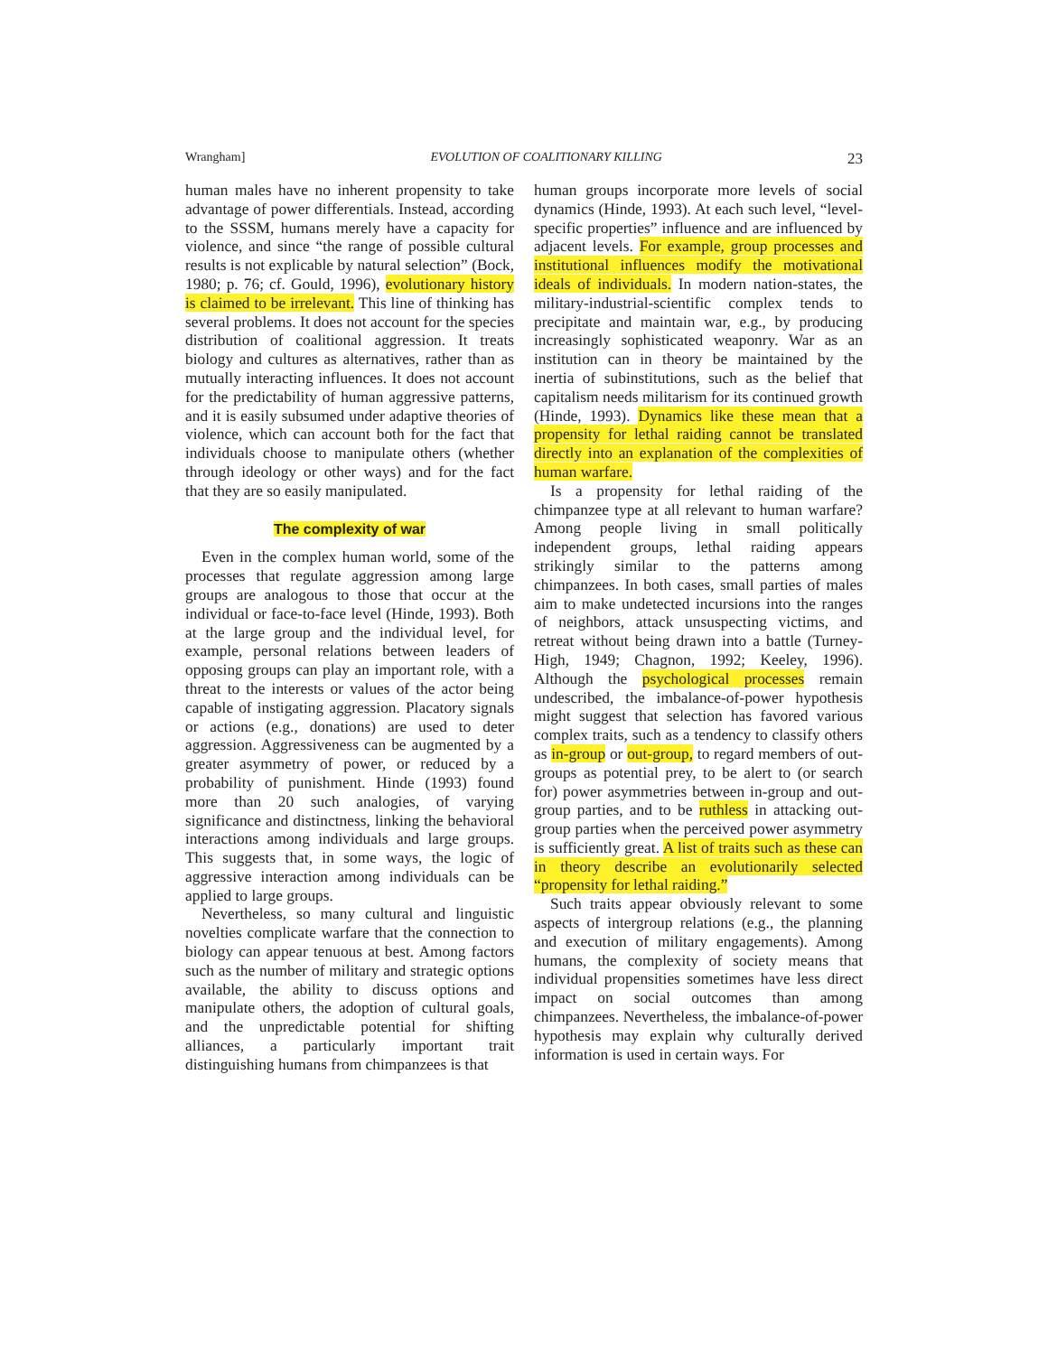Wrangham] EVOLUTION OF COALITIONARY KILLING 23
human males have no inherent propensity to take advantage of power differentials. Instead, according to the SSSM, humans merely have a capacity for violence, and since “the range of possible cultural results is not explicable by natural selection” (Bock, 1980; p. 76; cf. Gould, 1996), evolutionary history is claimed to be irrelevant. This line of thinking has several problems. It does not account for the species distribution of coalitional aggression. It treats biology and cultures as alternatives, rather than as mutually interacting influences. It does not account for the predictability of human aggressive patterns, and it is easily subsumed under adaptive theories of violence, which can account both for the fact that individuals choose to manipulate others (whether through ideology or other ways) and for the fact that they are so easily manipulated.
The complexity of war
Even in the complex human world, some of the processes that regulate aggression among large groups are analogous to those that occur at the individual or face-to-face level (Hinde, 1993). Both at the large group and the individual level, for example, personal relations between leaders of opposing groups can play an important role, with a threat to the interests or values of the actor being capable of instigating aggression. Placatory signals or actions (e.g., donations) are used to deter aggression. Aggressiveness can be augmented by a greater asymmetry of power, or reduced by a probability of punishment. Hinde (1993) found more than 20 such analogies, of varying significance and distinctness, linking the behavioral interactions among individuals and large groups. This suggests that, in some ways, the logic of aggressive interaction among individuals can be applied to large groups.
Nevertheless, so many cultural and linguistic novelties complicate warfare that the connection to biology can appear tenuous at best. Among factors such as the number of military and strategic options available, the ability to discuss options and manipulate others, the adoption of cultural goals, and the unpredictable potential for shifting alliances, a particularly important trait distinguishing humans from chimpanzees is that
human groups incorporate more levels of social dynamics (Hinde, 1993). At each such level, “level-specific properties” influence and are influenced by adjacent levels. For example, group processes and institutional influences modify the motivational ideals of individuals. In modern nation-states, the military-industrial-scientific complex tends to precipitate and maintain war, e.g., by producing increasingly sophisticated weaponry. War as an institution can in theory be maintained by the inertia of subinstitutions, such as the belief that capitalism needs militarism for its continued growth (Hinde, 1993). Dynamics like these mean that a propensity for lethal raiding cannot be translated directly into an explanation of the complexities of human warfare.
Is a propensity for lethal raiding of the chimpanzee type at all relevant to human warfare? Among people living in small politically independent groups, lethal raiding appears strikingly similar to the patterns among chimpanzees. In both cases, small parties of males aim to make undetected incursions into the ranges of neighbors, attack unsuspecting victims, and retreat without being drawn into a battle (Turney-High, 1949; Chagnon, 1992; Keeley, 1996). Although the psychological processes remain undescribed, the imbalance-of-power hypothesis might suggest that selection has favored various complex traits, such as a tendency to classify others as in-group or out-group, to regard members of out-groups as potential prey, to be alert to (or search for) power asymmetries between in-group and out-group parties, and to be ruthless in attacking out-group parties when the perceived power asymmetry is sufficiently great. A list of traits such as these can in theory describe an evolutionarily selected “propensity for lethal raiding.”
Such traits appear obviously relevant to some aspects of intergroup relations (e.g., the planning and execution of military engagements). Among humans, the complexity of society means that individual propensities sometimes have less direct impact on social outcomes than among chimpanzees. Nevertheless, the imbalance-of-power hypothesis may explain why culturally derived information is used in certain ways. For